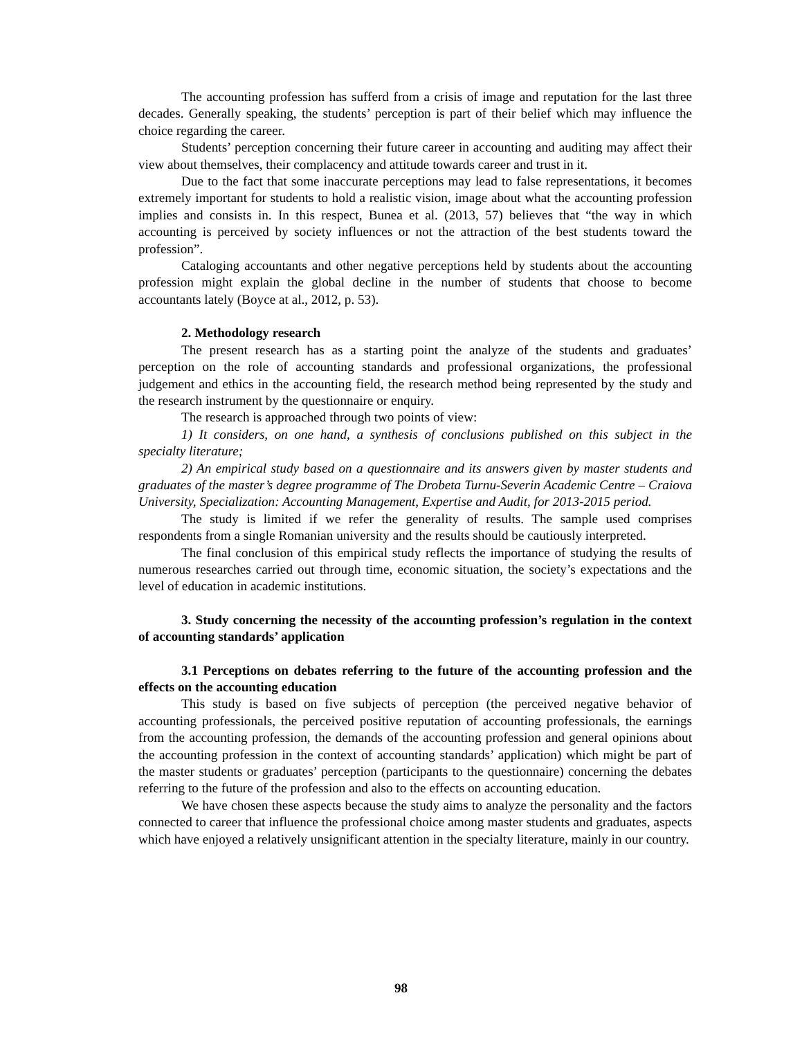The accounting profession has sufferd from a crisis of image and reputation for the last three decades. Generally speaking, the students’ perception is part of their belief which may influence the choice regarding the career.
Students’ perception concerning their future career in accounting and auditing may affect their view about themselves, their complacency and attitude towards career and trust in it.
Due to the fact that some inaccurate perceptions may lead to false representations, it becomes extremely important for students to hold a realistic vision, image about what the accounting profession implies and consists in. In this respect, Bunea et al. (2013, 57) believes that “the way in which accounting is perceived by society influences or not the attraction of the best students toward the profession”.
Cataloging accountants and other negative perceptions held by students about the accounting profession might explain the global decline in the number of students that choose to become accountants lately (Boyce at al., 2012, p. 53).
2. Methodology research
The present research has as a starting point the analyze of the students and graduates’ perception on the role of accounting standards and professional organizations, the professional judgement and ethics in the accounting field, the research method being represented by the study and the research instrument by the questionnaire or enquiry.
The research is approached through two points of view:
1) It considers, on one hand, a synthesis of conclusions published on this subject in the specialty literature;
2) An empirical study based on a questionnaire and its answers given by master students and graduates of the master’s degree programme of The Drobeta Turnu-Severin Academic Centre – Craiova University, Specialization: Accounting Management, Expertise and Audit, for 2013-2015 period.
The study is limited if we refer the generality of results. The sample used comprises respondents from a single Romanian university and the results should be cautiously interpreted.
The final conclusion of this empirical study reflects the importance of studying the results of numerous researches carried out through time, economic situation, the society’s expectations and the level of education in academic institutions.
3. Study concerning the necessity of the accounting profession’s regulation in the context of accounting standards’ application
3.1 Perceptions on debates referring to the future of the accounting profession and the effects on the accounting education
This study is based on five subjects of perception (the perceived negative behavior of accounting professionals, the perceived positive reputation of accounting professionals, the earnings from the accounting profession, the demands of the accounting profession and general opinions about the accounting profession in the context of accounting standards’ application) which might be part of the master students or graduates’ perception (participants to the questionnaire) concerning the debates referring to the future of the profession and also to the effects on accounting education.
We have chosen these aspects because the study aims to analyze the personality and the factors connected to career that influence the professional choice among master students and graduates, aspects which have enjoyed a relatively unsignificant attention in the specialty literature, mainly in our country.
98